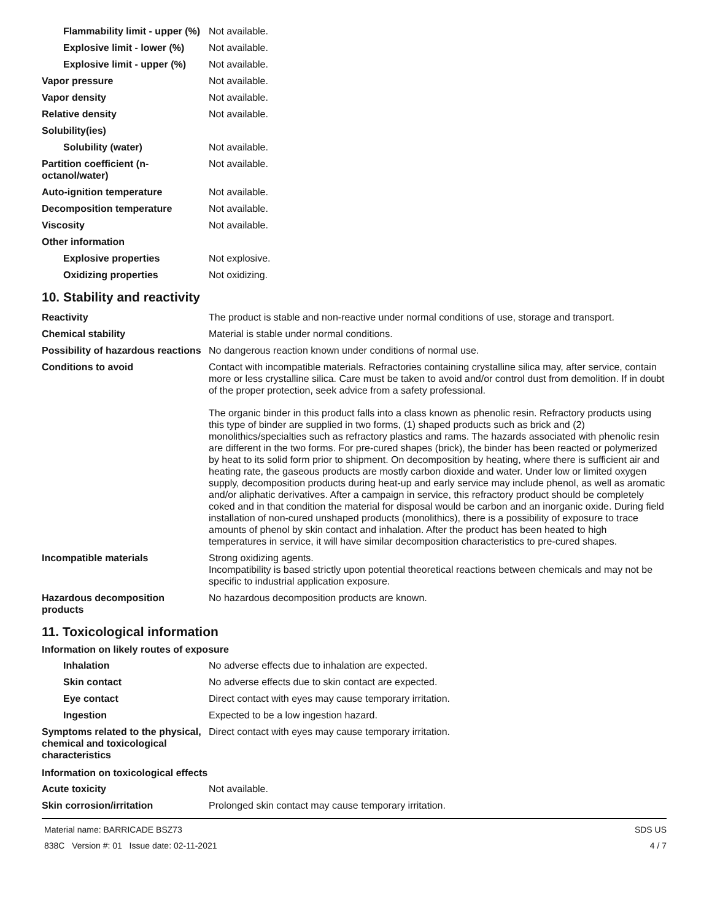| Flammability limit - upper (%) | Not available. |
| Explosive limit - lower (%) | Not available. |
| Explosive limit - upper (%) | Not available. |
| Vapor pressure | Not available. |
| Vapor density | Not available. |
| Relative density | Not available. |
| Solubility(ies) | |
| Solubility (water) | Not available. |
| Partition coefficient (n-octanol/water) | Not available. |
| Auto-ignition temperature | Not available. |
| Decomposition temperature | Not available. |
| Viscosity | Not available. |
| Other information | |
| Explosive properties | Not explosive. |
| Oxidizing properties | Not oxidizing. |
10. Stability and reactivity
| Reactivity | The product is stable and non-reactive under normal conditions of use, storage and transport. |
| Chemical stability | Material is stable under normal conditions. |
| Possibility of hazardous reactions | No dangerous reaction known under conditions of normal use. |
| Conditions to avoid | Contact with incompatible materials. Refractories containing crystalline silica may, after service, contain more or less crystalline silica. Care must be taken to avoid and/or control dust from demolition. If in doubt of the proper protection, seek advice from a safety professional. The organic binder in this product falls into a class known as phenolic resin. Refractory products using this type of binder are supplied in two forms, (1) shaped products such as brick and (2) monolithics/specialties such as refractory plastics and rams. The hazards associated with phenolic resin are different in the two forms. For pre-cured shapes (brick), the binder has been reacted or polymerized by heat to its solid form prior to shipment. On decomposition by heating, where there is sufficient air and heating rate, the gaseous products are mostly carbon dioxide and water. Under low or limited oxygen supply, decomposition products during heat-up and early service may include phenol, as well as aromatic and/or aliphatic derivatives. After a campaign in service, this refractory product should be completely coked and in that condition the material for disposal would be carbon and an inorganic oxide. During field installation of non-cured unshaped products (monolithics), there is a possibility of exposure to trace amounts of phenol by skin contact and inhalation. After the product has been heated to high temperatures in service, it will have similar decomposition characteristics to pre-cured shapes. |
| Incompatible materials | Strong oxidizing agents. Incompatibility is based strictly upon potential theoretical reactions between chemicals and may not be specific to industrial application exposure. |
| Hazardous decomposition products | No hazardous decomposition products are known. |
11. Toxicological information
Information on likely routes of exposure
| Inhalation | No adverse effects due to inhalation are expected. |
| Skin contact | No adverse effects due to skin contact are expected. |
| Eye contact | Direct contact with eyes may cause temporary irritation. |
| Ingestion | Expected to be a low ingestion hazard. |
| Symptoms related to the physical, chemical and toxicological characteristics | Direct contact with eyes may cause temporary irritation. |
Information on toxicological effects
| Acute toxicity | Not available. |
| Skin corrosion/irritation | Prolonged skin contact may cause temporary irritation. |
Material name: BARRICADE BSZ73
838C Version #: 01 Issue date: 02-11-2021
SDS US
4 / 7